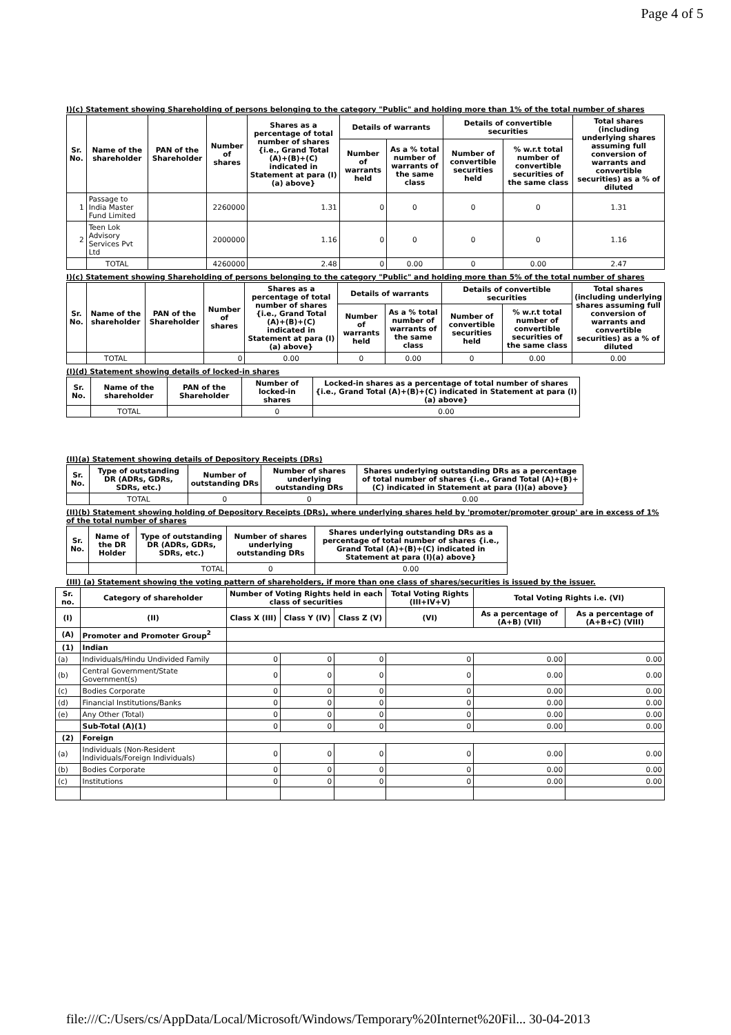Page 4 of 5
I)(c) Statement showing Shareholding of persons belonging to the category "Public" and holding more than 1% of the total number of shares
| Sr. No. | Name of the shareholder | PAN of the Shareholder | Number of shares | Shares as a percentage of total number of shares {i.e., Grand Total (A)+(B)+(C) indicated in Statement at para (I)(a) above} | Details of warrants | | Details of convertible securities | | Total shares (including underlying shares assuming full conversion of warrants and convertible securities) as a % of diluted |
| --- | --- | --- | --- | --- | --- | --- | --- | --- | --- |
| | | | | | Number of warrants held | As a % total number of warrants of the same class | Number of convertible securities held | % w.r.t total number of convertible securities of the same class | |
| 1 | Passage to India Master Fund Limited | | 2260000 | 1.31 | 0 | 0 | 0 | 0 | 1.31 |
| 2 | Teen Lok Advisory Services Pvt Ltd | | 2000000 | 1.16 | 0 | 0 | 0 | 0 | 1.16 |
| | TOTAL | | 4260000 | 2.48 | 0 | 0.00 | 0 | 0.00 | 2.47 |
I)(c) Statement showing Shareholding of persons belonging to the category "Public" and holding more than 5% of the total number of shares
| Sr. No. | Name of the shareholder | PAN of the Shareholder | Number of shares | Shares as a percentage of total number of shares {i.e., Grand Total (A)+(B)+(C) indicated in Statement at para (I)(a) above} | Details of warrants | | Details of convertible securities | | Total shares (including underlying shares assuming full conversion of warrants and convertible securities) as a % of diluted |
| --- | --- | --- | --- | --- | --- | --- | --- | --- | --- |
| | | | | | Number of warrants held | As a % total number of warrants of the same class | Number of convertible securities held | % w.r.t total number of convertible securities of the same class | |
| | TOTAL | | 0 | 0.00 | 0 | 0.00 | 0 | 0.00 | 0.00 |
(I)(d) Statement showing details of locked-in shares
| Sr. No. | Name of the shareholder | PAN of the Shareholder | Number of locked-in shares | Locked-in shares as a percentage of total number of shares {i.e., Grand Total (A)+(B)+(C) indicated in Statement at para (I)(a) above} |
| --- | --- | --- | --- | --- |
| | TOTAL | | 0 | 0.00 |
(II)(a) Statement showing details of Depository Receipts (DRs)
| Sr. No. | Type of outstanding DR (ADRs, GDRs, SDRs, etc.) | Number of outstanding DRs | Number of shares underlying outstanding DRs | Shares underlying outstanding DRs as a percentage of total number of shares {i.e., Grand Total (A)+(B)+(C) indicated in Statement at para (I)(a) above} |
| --- | --- | --- | --- | --- |
| | TOTAL | 0 | 0 | 0.00 |
(II)(b) Statement showing holding of Depository Receipts (DRs), where underlying shares held by 'promoter/promoter group' are in excess of 1% of the total number of shares
| Sr. No. | Name of the DR Holder | Type of outstanding DR (ADRs, GDRs, SDRs, etc.) | Number of shares underlying outstanding DRs | Shares underlying outstanding DRs as a percentage of total number of shares {i.e., Grand Total (A)+(B)+(C) indicated in Statement at para (I)(a) above} |
| --- | --- | --- | --- | --- |
| | | TOTAL | 0 | 0.00 |
(III) (a) Statement showing the voting pattern of shareholders, if more than one class of shares/securities is issued by the issuer.
| Sr. no. | Category of shareholder | Number of Voting Rights held in each class of securities | | | Total Voting Rights (III+IV+V) | Total Voting Rights i.e. (VI) | |
| --- | --- | --- | --- | --- | --- | --- | --- |
| (I) | (II) | Class X (III) | Class Y (IV) | Class Z (V) | (VI) | As a percentage of (A+B) (VII) | As a percentage of (A+B+C) (VIII) |
| (A) | Promoter and Promoter Group<sup>2</sup> | | | | | | |
| (1) | Indian | | | | | | |
| (a) | Individuals/Hindu Undivided Family | 0 | 0 | 0 | 0 | 0.00 | 0.00 |
| (b) | Central Government/State Government(s) | 0 | 0 | 0 | 0 | 0.00 | 0.00 |
| (c) | Bodies Corporate | 0 | 0 | 0 | 0 | 0.00 | 0.00 |
| (d) | Financial Institutions/Banks | 0 | 0 | 0 | 0 | 0.00 | 0.00 |
| (e) | Any Other (Total) | 0 | 0 | 0 | 0 | 0.00 | 0.00 |
| | Sub-Total (A)(1) | 0 | 0 | 0 | 0 | 0.00 | 0.00 |
| (2) | Foreign | | | | | | |
| (a) | Individuals (Non-Resident Individuals/Foreign Individuals) | 0 | 0 | 0 | 0 | 0.00 | 0.00 |
| (b) | Bodies Corporate | 0 | 0 | 0 | 0 | 0.00 | 0.00 |
| (c) | Institutions | 0 | 0 | 0 | 0 | 0.00 | 0.00 |
file:///C:/Users/cs/AppData/Local/Microsoft/Windows/Temporary%20Internet%20Fil... 30-04-2013